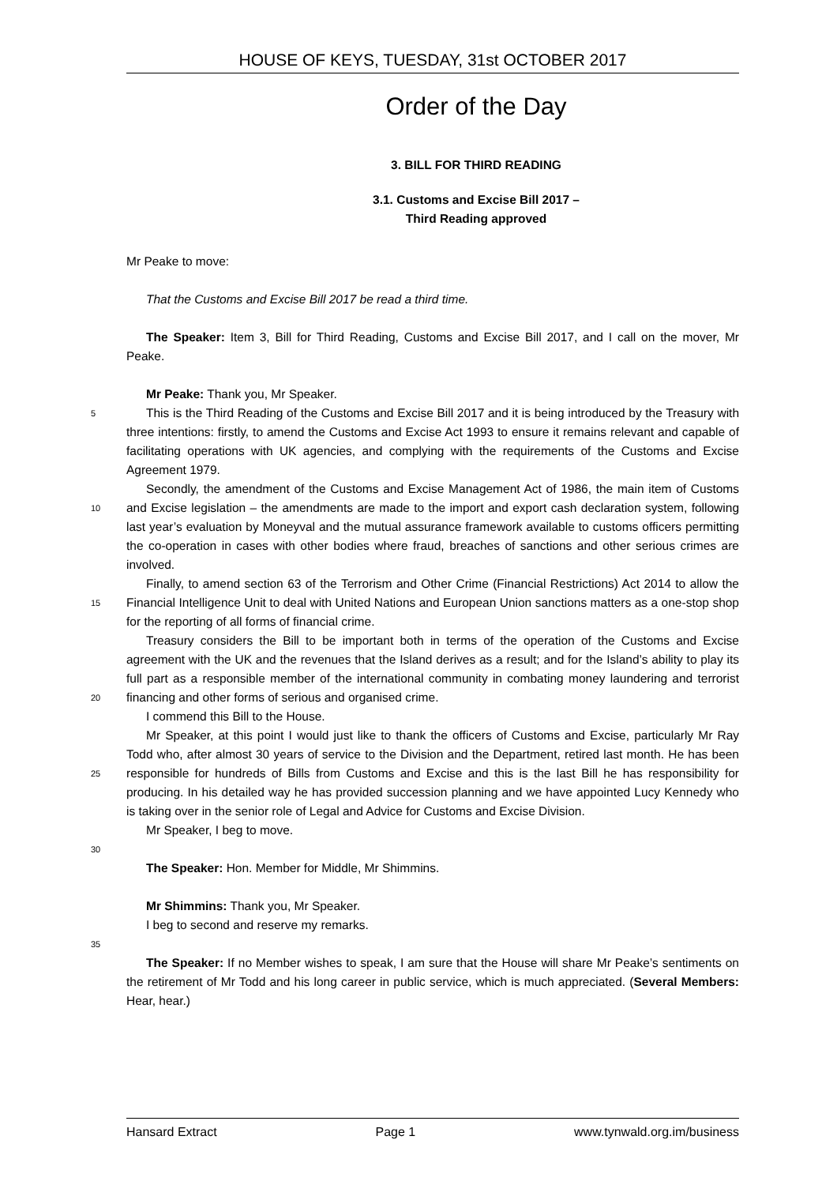HOUSE OF KEYS, TUESDAY, 31st OCTOBER 2017
Order of the Day
3. BILL FOR THIRD READING
3.1. Customs and Excise Bill 2017 –
Third Reading approved
Mr Peake to move:
That the Customs and Excise Bill 2017 be read a third time.
The Speaker: Item 3, Bill for Third Reading, Customs and Excise Bill 2017, and I call on the mover, Mr Peake.
Mr Peake: Thank you, Mr Speaker.
5 This is the Third Reading of the Customs and Excise Bill 2017 and it is being introduced by the Treasury with three intentions: firstly, to amend the Customs and Excise Act 1993 to ensure it remains relevant and capable of facilitating operations with UK agencies, and complying with the requirements of the Customs and Excise Agreement 1979.
Secondly, the amendment of the Customs and Excise Management Act of 1986, the main
10
item of Customs and Excise legislation – the amendments are made to the import and export cash declaration system, following last year’s evaluation by Moneyval and the mutual assurance framework available to customs officers permitting the co-operation in cases with other bodies where fraud, breaches of sanctions and other serious crimes are involved.
Finally, to amend section 63 of the Terrorism and Other Crime (Financial Restrictions) Act
15
2014 to allow the Financial Intelligence Unit to deal with United Nations and European Union sanctions matters as a one-stop shop for the reporting of all forms of financial crime.
Treasury considers the Bill to be important both in terms of the operation of the Customs and Excise agreement with the UK and the revenues that the Island derives as a result; and for the Island’s ability to play its full part as a responsible member of the international community in
20
combating money laundering and terrorist financing and other forms of serious and organised crime.
I commend this Bill to the House.
Mr Speaker, at this point I would just like to thank the officers of Customs and Excise, particularly Mr Ray Todd who, after almost 30 years of service to the Division and the
25
Department, retired last month. He has been responsible for hundreds of Bills from Customs and Excise and this is the last Bill he has responsibility for producing. In his detailed way he has provided succession planning and we have appointed Lucy Kennedy who is taking over in the senior role of Legal and Advice for Customs and Excise Division.
Mr Speaker, I beg to move.
30
The Speaker: Hon. Member for Middle, Mr Shimmins.
Mr Shimmins: Thank you, Mr Speaker.
I beg to second and reserve my remarks.
35
The Speaker: If no Member wishes to speak, I am sure that the House will share Mr Peake’s sentiments on the retirement of Mr Todd and his long career in public service, which is much appreciated. (Several Members: Hear, hear.)
Hansard Extract Page 1 www.tynwald.org.im/business